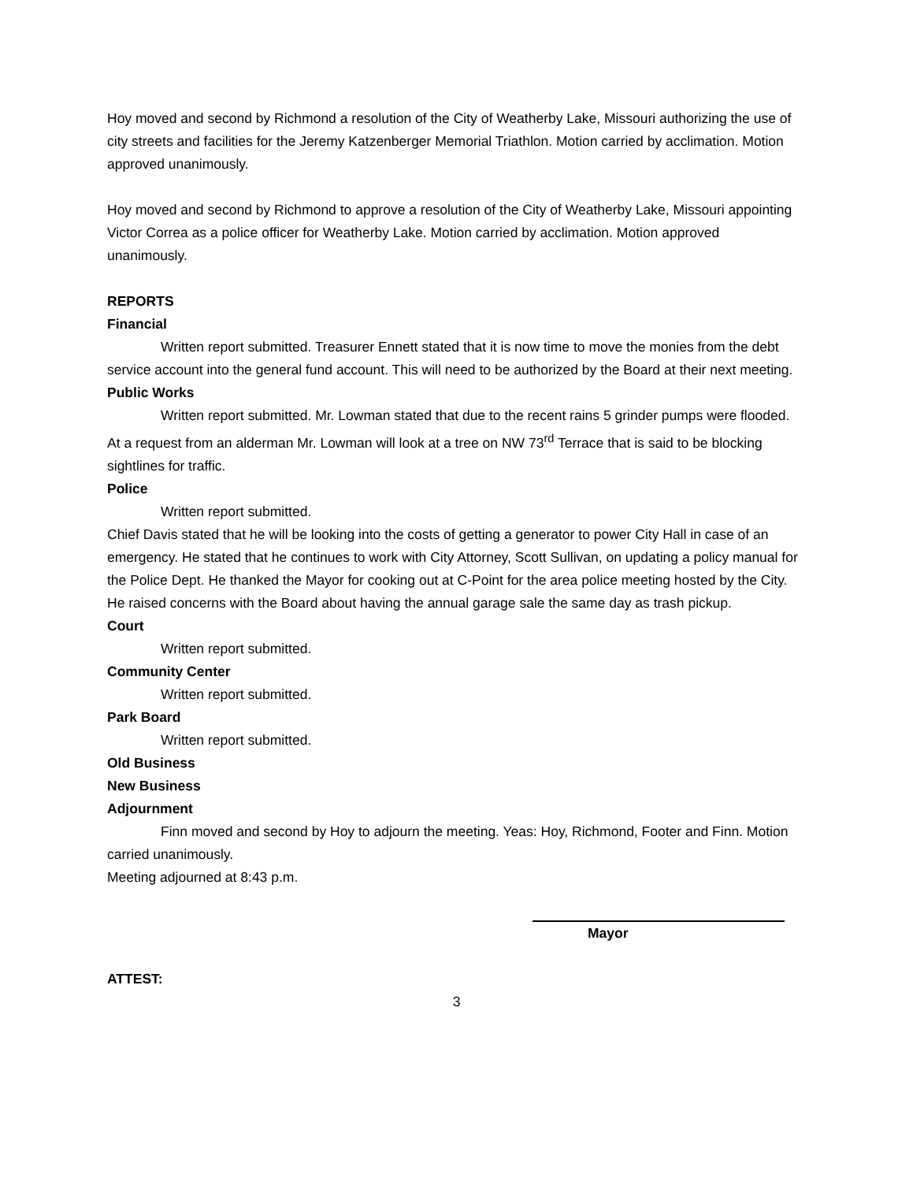Hoy moved and second by Richmond a resolution of the City of Weatherby Lake, Missouri authorizing the use of city streets and facilities for the Jeremy Katzenberger Memorial Triathlon. Motion carried by acclimation. Motion approved unanimously.
Hoy moved and second by Richmond to approve a resolution of the City of Weatherby Lake, Missouri appointing Victor Correa as a police officer for Weatherby Lake. Motion carried by acclimation. Motion approved unanimously.
REPORTS
Financial
Written report submitted. Treasurer Ennett stated that it is now time to move the monies from the debt service account into the general fund account. This will need to be authorized by the Board at their next meeting.
Public Works
Written report submitted. Mr. Lowman stated that due to the recent rains 5 grinder pumps were flooded. At a request from an alderman Mr. Lowman will look at a tree on NW 73<sup>rd</sup> Terrace that is said to be blocking sightlines for traffic.
Police
Written report submitted.
Chief Davis stated that he will be looking into the costs of getting a generator to power City Hall in case of an emergency. He stated that he continues to work with City Attorney, Scott Sullivan, on updating a policy manual for the Police Dept. He thanked the Mayor for cooking out at C-Point for the area police meeting hosted by the City. He raised concerns with the Board about having the annual garage sale the same day as trash pickup.
Court
Written report submitted.
Community Center
Written report submitted.
Park Board
Written report submitted.
Old Business
New Business
Adjournment
Finn moved and second by Hoy to adjourn the meeting. Yeas: Hoy, Richmond, Footer and Finn. Motion carried unanimously.
Meeting adjourned at 8:43 p.m.
Mayor
ATTEST:
3